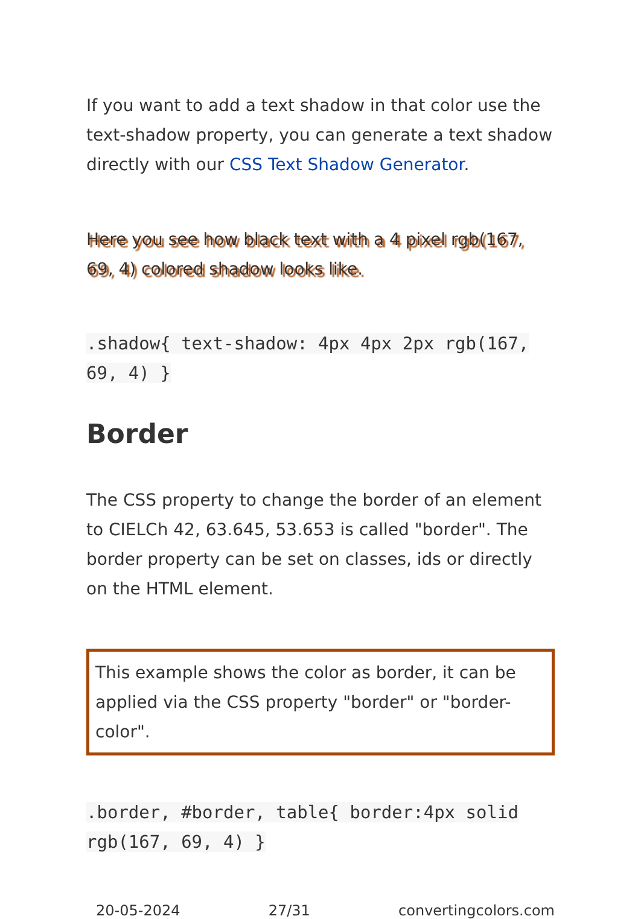If you want to add a text shadow in that color use the text-shadow property, you can generate a text shadow directly with our CSS Text Shadow Generator.
Here you see how black text with a 4 pixel rgb(167, 69, 4) colored shadow looks like.
.shadow{ text-shadow: 4px 4px 2px rgb(167, 69, 4) }
Border
The CSS property to change the border of an element to CIELCh 42, 63.645, 53.653 is called "border". The border property can be set on classes, ids or directly on the HTML element.
This example shows the color as border, it can be applied via the CSS property "border" or "border-color".
.border, #border, table{ border:4px solid rgb(167, 69, 4) }
20-05-2024 27/31 convertingcolors.com